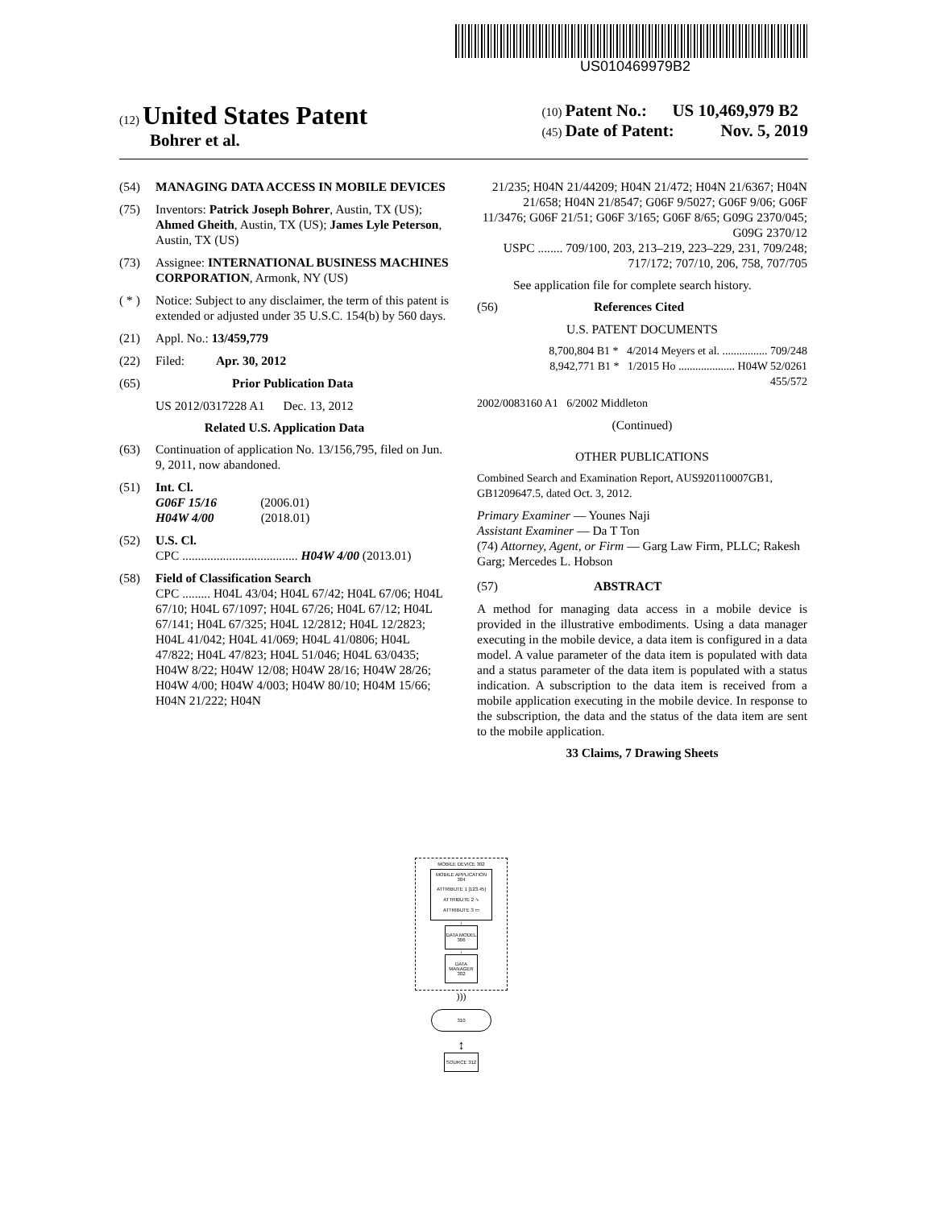US010469979B2
(12) United States Patent
Bohrer et al.
(10) Patent No.: US 10,469,979 B2
(45) Date of Patent: Nov. 5, 2019
(54) MANAGING DATA ACCESS IN MOBILE DEVICES
(75) Inventors: Patrick Joseph Bohrer, Austin, TX (US); Ahmed Gheith, Austin, TX (US); James Lyle Peterson, Austin, TX (US)
(73) Assignee: INTERNATIONAL BUSINESS MACHINES CORPORATION, Armonk, NY (US)
( * ) Notice: Subject to any disclaimer, the term of this patent is extended or adjusted under 35 U.S.C. 154(b) by 560 days.
(21) Appl. No.: 13/459,779
(22) Filed: Apr. 30, 2012
(65) Prior Publication Data
US 2012/0317228 A1 Dec. 13, 2012
Related U.S. Application Data
(63) Continuation of application No. 13/156,795, filed on Jun. 9, 2011, now abandoned.
(51) Int. Cl.
G06F 15/16 (2006.01)
H04W 4/00 (2018.01)
(52) U.S. Cl.
CPC ..................................... H04W 4/00 (2013.01)
(58) Field of Classification Search
CPC ......... H04L 43/04; H04L 67/42; H04L 67/06; H04L 67/10; H04L 67/1097; H04L 67/26; H04L 67/12; H04L 67/141; H04L 67/325; H04L 12/2812; H04L 12/2823; H04L 41/042; H04L 41/069; H04L 41/0806; H04L 47/822; H04L 47/823; H04L 51/046; H04L 63/0435; H04W 8/22; H04W 12/08; H04W 28/16; H04W 28/26; H04W 4/00; H04W 4/003; H04W 80/10; H04M 15/66; H04N 21/222; H04N
21/235; H04N 21/44209; H04N 21/472; H04N 21/6367; H04N 21/658; H04N 21/8547; G06F 9/5027; G06F 9/06; G06F 11/3476; G06F 21/51; G06F 3/165; G06F 8/65; G09G 2370/045; G09G 2370/12
USPC ........ 709/100, 203, 213–219, 223–229, 231, 709/248; 717/172; 707/10, 206, 758, 707/705
See application file for complete search history.
(56) References Cited
U.S. PATENT DOCUMENTS
8,700,804 B1 * 4/2014 Meyers et al. ................ 709/248
8,942,771 B1 * 1/2015 Ho .................... H04W 52/0261
455/572
2002/0083160 A1 6/2002 Middleton
(Continued)
OTHER PUBLICATIONS
Combined Search and Examination Report, AUS920110007GB1, GB1209647.5, dated Oct. 3, 2012.
Primary Examiner — Younes Naji
Assistant Examiner — Da T Ton
(74) Attorney, Agent, or Firm — Garg Law Firm, PLLC; Rakesh Garg; Mercedes L. Hobson
(57) ABSTRACT
A method for managing data access in a mobile device is provided in the illustrative embodiments. Using a data manager executing in the mobile device, a data item is configured in a data model. A value parameter of the data item is populated with data and a status parameter of the data item is populated with a status indication. A subscription to the data item is received from a mobile application executing in the mobile device. In response to the subscription, the data and the status of the data item are sent to the mobile application.
33 Claims, 7 Drawing Sheets
MOBILE DEVICE 302
MOBILE APPLICATION 304
ATTRIBUTE 1 [123.45]
ATTRIBUTE 2 ∿
ATTRIBUTE 3 ▭
↕
DATA MODEL 306
↕
DATA MANAGER 302
)))
310
↕
SOURCE 312